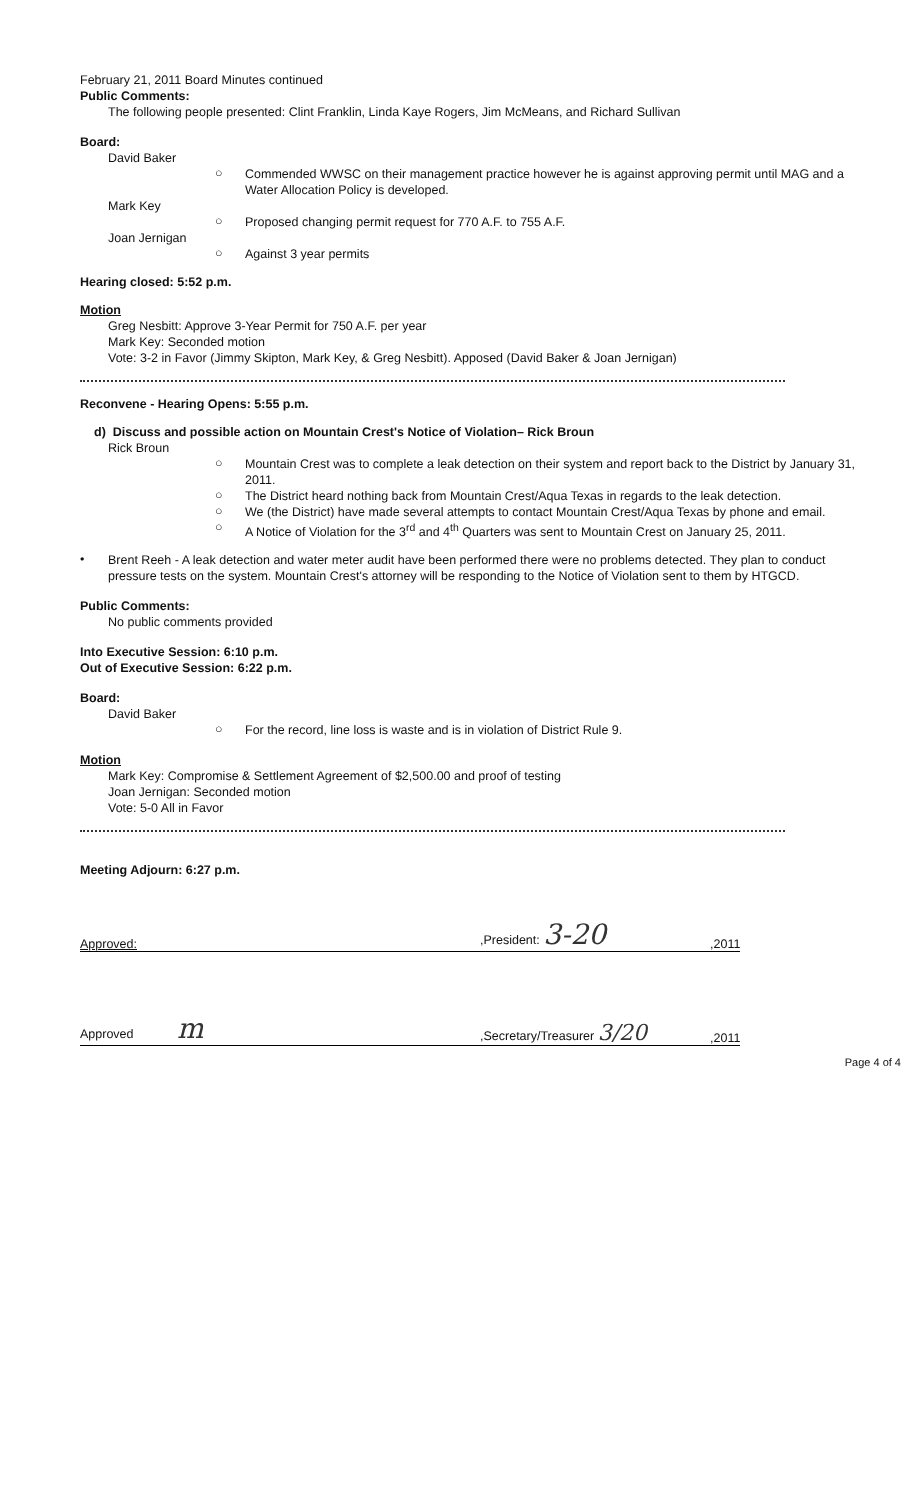February 21, 2011 Board Minutes continued
Public Comments:
The following people presented: Clint Franklin, Linda Kaye Rogers, Jim McMeans, and Richard Sullivan
Board:
David Baker
○
Commended WWSC on their management practice however he is against approving permit until MAG and a Water Allocation Policy is developed.
Mark Key
○
Proposed changing permit request for 770 A.F. to 755 A.F.
Joan Jernigan
○
Against 3 year permits
Hearing closed: 5:52 p.m.
Motion
Greg Nesbitt: Approve 3-Year Permit for 750 A.F. per year
Mark Key: Seconded motion
Vote: 3-2 in Favor (Jimmy Skipton, Mark Key, & Greg Nesbitt). Apposed (David Baker & Joan Jernigan)
Reconvene - Hearing Opens: 5:55 p.m.
d) Discuss and possible action on Mountain Crest's Notice of Violation– Rick Broun
Rick Broun
○
Mountain Crest was to complete a leak detection on their system and report back to the District by January 31, 2011.
○
The District heard nothing back from Mountain Crest/Aqua Texas in regards to the leak detection.
○
We (the District) have made several attempts to contact Mountain Crest/Aqua Texas by phone and email.
○
A Notice of Violation for the 3<sup>rd</sup> and 4<sup>th</sup> Quarters was sent to Mountain Crest on January 25, 2011.
•
Brent Reeh - A leak detection and water meter audit have been performed there were no problems detected. They plan to conduct pressure tests on the system. Mountain Crest's attorney will be responding to the Notice of Violation sent to them by HTGCD.
Public Comments:
No public comments provided
Into Executive Session: 6:10 p.m.
Out of Executive Session: 6:22 p.m.
Board:
David Baker
○
For the record, line loss is waste and is in violation of District Rule 9.
Motion
Mark Key: Compromise & Settlement Agreement of $2,500.00 and proof of testing
Joan Jernigan: Seconded motion
Vote: 5-0 All in Favor
Meeting Adjourn: 6:27 p.m.
Approved:,President: 3-20,2011
Approved m,Secretary/Treasurer 3/20,2011
Page 4 of 4